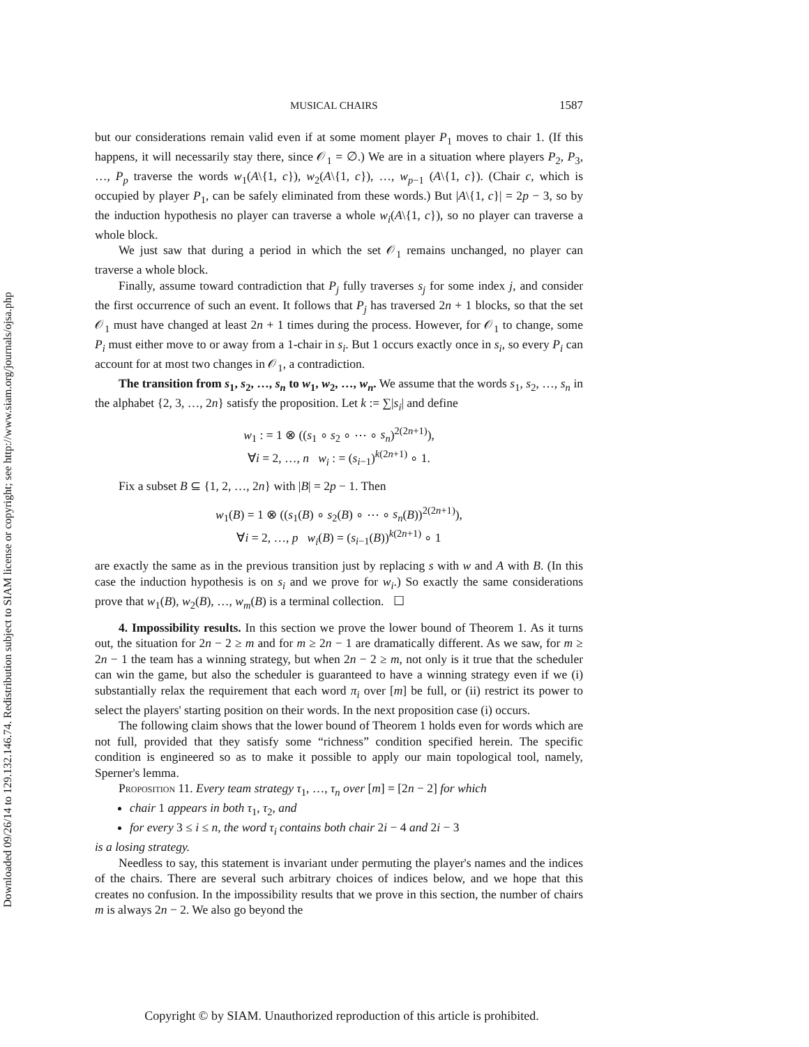Downloaded 09/26/14 to 129.132.146.74. Redistribution subject to SIAM license or copyright; see http://www.siam.org/journals/ojsa.php
MUSICAL CHAIRS 1587
but our considerations remain valid even if at some moment player P<sub>1</sub> moves to chair 1. (If this happens, it will necessarily stay there, since 𝒪<sub>1</sub> = ∅.) We are in a situation where players P<sub>2</sub>, P<sub>3</sub>, …, P<sub>p</sub> traverse the words w<sub>1</sub>(A\{1, c}), w<sub>2</sub>(A\{1, c}), …, w<sub>p−1</sub> (A\{1, c}). (Chair c, which is occupied by player P<sub>1</sub>, can be safely eliminated from these words.) But |A\{1, c}| = 2p − 3, so by the induction hypothesis no player can traverse a whole w<sub>i</sub>(A\{1, c}), so no player can traverse a whole block.
We just saw that during a period in which the set 𝒪<sub>1</sub> remains unchanged, no player can traverse a whole block.
Finally, assume toward contradiction that P<sub>j</sub> fully traverses s<sub>j</sub> for some index j, and consider the first occurrence of such an event. It follows that P<sub>j</sub> has traversed 2n + 1 blocks, so that the set 𝒪<sub>1</sub> must have changed at least 2n + 1 times during the process. However, for 𝒪<sub>1</sub> to change, some P<sub>i</sub> must either move to or away from a 1-chair in s<sub>i</sub>. But 1 occurs exactly once in s<sub>i</sub>, so every P<sub>i</sub> can account for at most two changes in 𝒪<sub>1</sub>, a contradiction.
The transition from s<sub>1</sub>, s<sub>2</sub>, …, s<sub>n</sub> to w<sub>1</sub>, w<sub>2</sub>, …, w<sub>n</sub>. We assume that the words s<sub>1</sub>, s<sub>2</sub>, …, s<sub>n</sub> in the alphabet {2, 3, …, 2n} satisfy the proposition. Let k := ∑|s<sub>i</sub>| and define
w<sub>1</sub> : = 1 ⊗ ((s<sub>1</sub> ∘ s<sub>2</sub> ∘ ⋯ ∘ s<sub>n</sub>)<sup>2(2n+1)</sup>),
∀i = 2, …, n w<sub>i</sub> : = (s<sub>i−1</sub>)<sup>k(2n+1)</sup> ∘ 1.
Fix a subset B ⊆ {1, 2, …, 2n} with |B| = 2p − 1. Then
w<sub>1</sub>(B) = 1 ⊗ ((s<sub>1</sub>(B) ∘ s<sub>2</sub>(B) ∘ ⋯ ∘ s<sub>n</sub>(B))<sup>2(2n+1)</sup>),
∀i = 2, …, p w<sub>i</sub>(B) = (s<sub>i−1</sub>(B))<sup>k(2n+1)</sup> ∘ 1
are exactly the same as in the previous transition just by replacing s with w and A with B. (In this case the induction hypothesis is on s<sub>i</sub> and we prove for w<sub>i</sub>.) So exactly the same considerations prove that w<sub>1</sub>(B), w<sub>2</sub>(B), …, w<sub>m</sub>(B) is a terminal collection. ☐
4. Impossibility results. In this section we prove the lower bound of Theorem 1. As it turns out, the situation for 2n − 2 ≥ m and for m ≥ 2n − 1 are dramatically different. As we saw, for m ≥ 2n − 1 the team has a winning strategy, but when 2n − 2 ≥ m, not only is it true that the scheduler can win the game, but also the scheduler is guaranteed to have a winning strategy even if we (i) substantially relax the requirement that each word π<sub>i</sub> over [m] be full, or (ii) restrict its power to select the players' starting position on their words. In the next proposition case (i) occurs.
The following claim shows that the lower bound of Theorem 1 holds even for words which are not full, provided that they satisfy some “richness” condition specified herein. The specific condition is engineered so as to make it possible to apply our main topological tool, namely, Sperner's lemma.
Proposition 11. Every team strategy τ<sub>1</sub>, …, τ<sub>n</sub> over [m] = [2n − 2] for which
chair 1 appears in both τ<sub>1</sub>, τ<sub>2</sub>, and
for every 3 ≤ i ≤ n, the word τ<sub>i</sub> contains both chair 2i − 4 and 2i − 3
is a losing strategy.
Needless to say, this statement is invariant under permuting the player's names and the indices of the chairs. There are several such arbitrary choices of indices below, and we hope that this creates no confusion. In the impossibility results that we prove in this section, the number of chairs m is always 2n − 2. We also go beyond the
Copyright © by SIAM. Unauthorized reproduction of this article is prohibited.